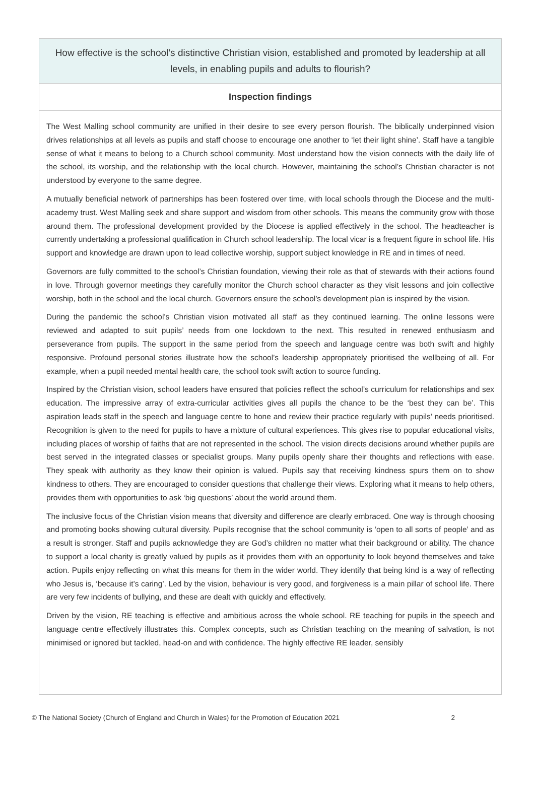How effective is the school’s distinctive Christian vision, established and promoted by leadership at all levels, in enabling pupils and adults to flourish?
Inspection findings
The West Malling school community are unified in their desire to see every person flourish. The biblically underpinned vision drives relationships at all levels as pupils and staff choose to encourage one another to ‘let their light shine’. Staff have a tangible sense of what it means to belong to a Church school community. Most understand how the vision connects with the daily life of the school, its worship, and the relationship with the local church. However, maintaining the school’s Christian character is not understood by everyone to the same degree.
A mutually beneficial network of partnerships has been fostered over time, with local schools through the Diocese and the multi-academy trust. West Malling seek and share support and wisdom from other schools. This means the community grow with those around them. The professional development provided by the Diocese is applied effectively in the school. The headteacher is currently undertaking a professional qualification in Church school leadership. The local vicar is a frequent figure in school life. His support and knowledge are drawn upon to lead collective worship, support subject knowledge in RE and in times of need.
Governors are fully committed to the school’s Christian foundation, viewing their role as that of stewards with their actions found in love. Through governor meetings they carefully monitor the Church school character as they visit lessons and join collective worship, both in the school and the local church. Governors ensure the school’s development plan is inspired by the vision.
During the pandemic the school’s Christian vision motivated all staff as they continued learning. The online lessons were reviewed and adapted to suit pupils’ needs from one lockdown to the next. This resulted in renewed enthusiasm and perseverance from pupils. The support in the same period from the speech and language centre was both swift and highly responsive. Profound personal stories illustrate how the school’s leadership appropriately prioritised the wellbeing of all. For example, when a pupil needed mental health care, the school took swift action to source funding.
Inspired by the Christian vision, school leaders have ensured that policies reflect the school’s curriculum for relationships and sex education. The impressive array of extra-curricular activities gives all pupils the chance to be the ‘best they can be’. This aspiration leads staff in the speech and language centre to hone and review their practice regularly with pupils’ needs prioritised. Recognition is given to the need for pupils to have a mixture of cultural experiences. This gives rise to popular educational visits, including places of worship of faiths that are not represented in the school. The vision directs decisions around whether pupils are best served in the integrated classes or specialist groups. Many pupils openly share their thoughts and reflections with ease. They speak with authority as they know their opinion is valued. Pupils say that receiving kindness spurs them on to show kindness to others. They are encouraged to consider questions that challenge their views. Exploring what it means to help others, provides them with opportunities to ask ‘big questions’ about the world around them.
The inclusive focus of the Christian vision means that diversity and difference are clearly embraced. One way is through choosing and promoting books showing cultural diversity. Pupils recognise that the school community is ‘open to all sorts of people’ and as a result is stronger. Staff and pupils acknowledge they are God’s children no matter what their background or ability. The chance to support a local charity is greatly valued by pupils as it provides them with an opportunity to look beyond themselves and take action. Pupils enjoy reflecting on what this means for them in the wider world. They identify that being kind is a way of reflecting who Jesus is, ‘because it’s caring’. Led by the vision, behaviour is very good, and forgiveness is a main pillar of school life. There are very few incidents of bullying, and these are dealt with quickly and effectively.
Driven by the vision, RE teaching is effective and ambitious across the whole school. RE teaching for pupils in the speech and language centre effectively illustrates this. Complex concepts, such as Christian teaching on the meaning of salvation, is not minimised or ignored but tackled, head-on and with confidence. The highly effective RE leader, sensibly
© The National Society (Church of England and Church in Wales) for the Promotion of Education 2021 2